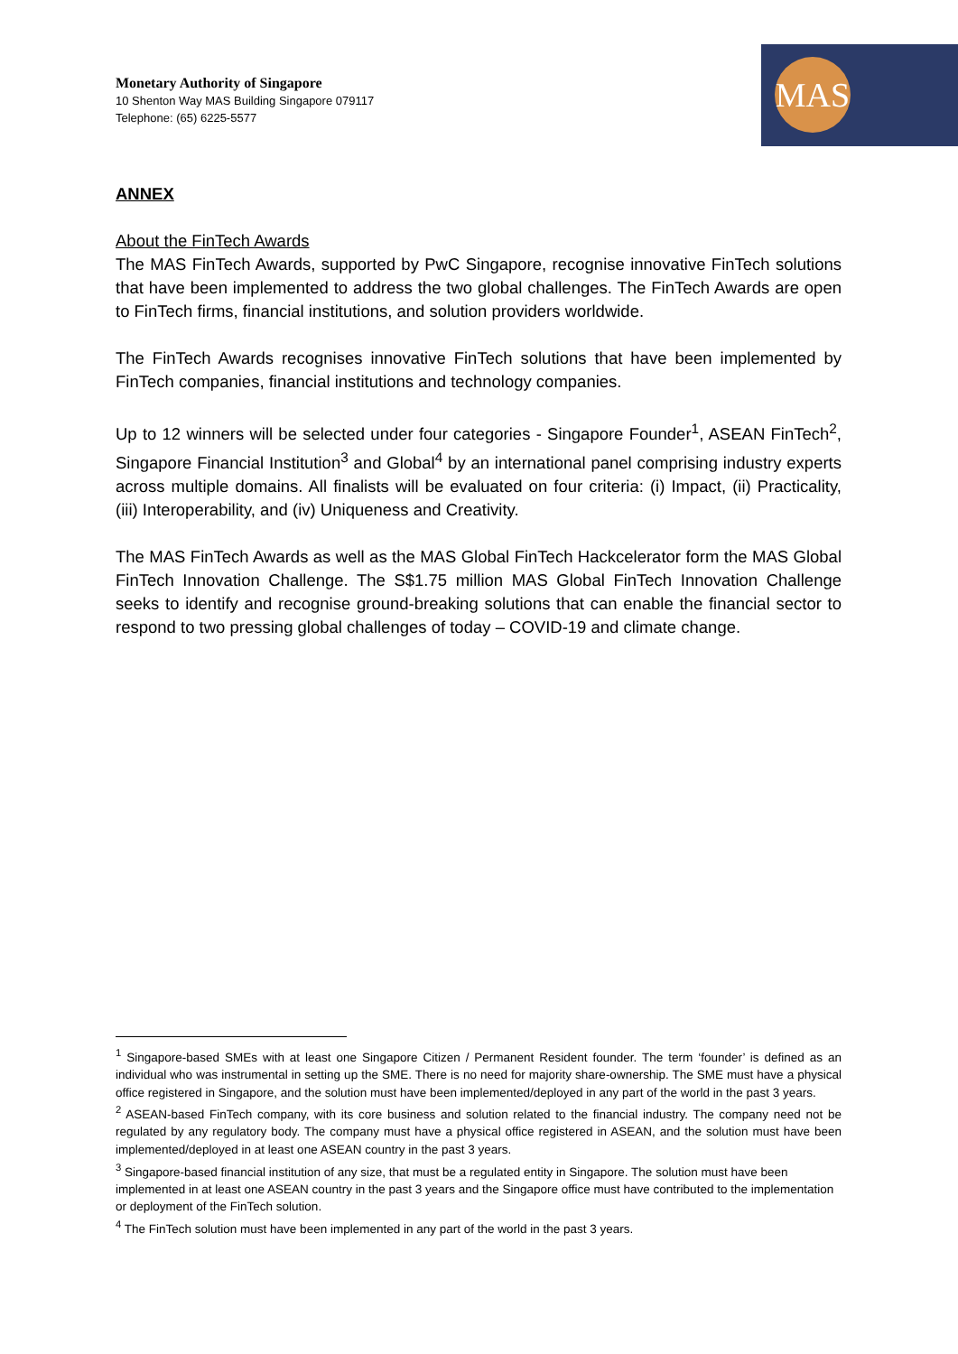Monetary Authority of Singapore
10 Shenton Way MAS Building Singapore 079117
Telephone: (65) 6225-5577
MAS
ANNEX
About the FinTech Awards
The MAS FinTech Awards, supported by PwC Singapore, recognise innovative FinTech solutions that have been implemented to address the two global challenges. The FinTech Awards are open to FinTech firms, financial institutions, and solution providers worldwide.
The FinTech Awards recognises innovative FinTech solutions that have been implemented by FinTech companies, financial institutions and technology companies.
Up to 12 winners will be selected under four categories - Singapore Founder<sup>1</sup>, ASEAN FinTech<sup>2</sup>, Singapore Financial Institution<sup>3</sup> and Global<sup>4</sup> by an international panel comprising industry experts across multiple domains. All finalists will be evaluated on four criteria: (i) Impact, (ii) Practicality, (iii) Interoperability, and (iv) Uniqueness and Creativity.
The MAS FinTech Awards as well as the MAS Global FinTech Hackcelerator form the MAS Global FinTech Innovation Challenge. The S$1.75 million MAS Global FinTech Innovation Challenge seeks to identify and recognise ground-breaking solutions that can enable the financial sector to respond to two pressing global challenges of today – COVID-19 and climate change.
<sup>1</sup> Singapore-based SMEs with at least one Singapore Citizen / Permanent Resident founder. The term ‘founder’ is defined as an individual who was instrumental in setting up the SME. There is no need for majority share-ownership. The SME must have a physical office registered in Singapore, and the solution must have been implemented/deployed in any part of the world in the past 3 years.
<sup>2</sup> ASEAN-based FinTech company, with its core business and solution related to the financial industry. The company need not be regulated by any regulatory body. The company must have a physical office registered in ASEAN, and the solution must have been implemented/deployed in at least one ASEAN country in the past 3 years.
<sup>3</sup> Singapore-based financial institution of any size, that must be a regulated entity in Singapore. The solution must have been implemented in at least one ASEAN country in the past 3 years and the Singapore office must have contributed to the implementation or deployment of the FinTech solution.
<sup>4</sup> The FinTech solution must have been implemented in any part of the world in the past 3 years.